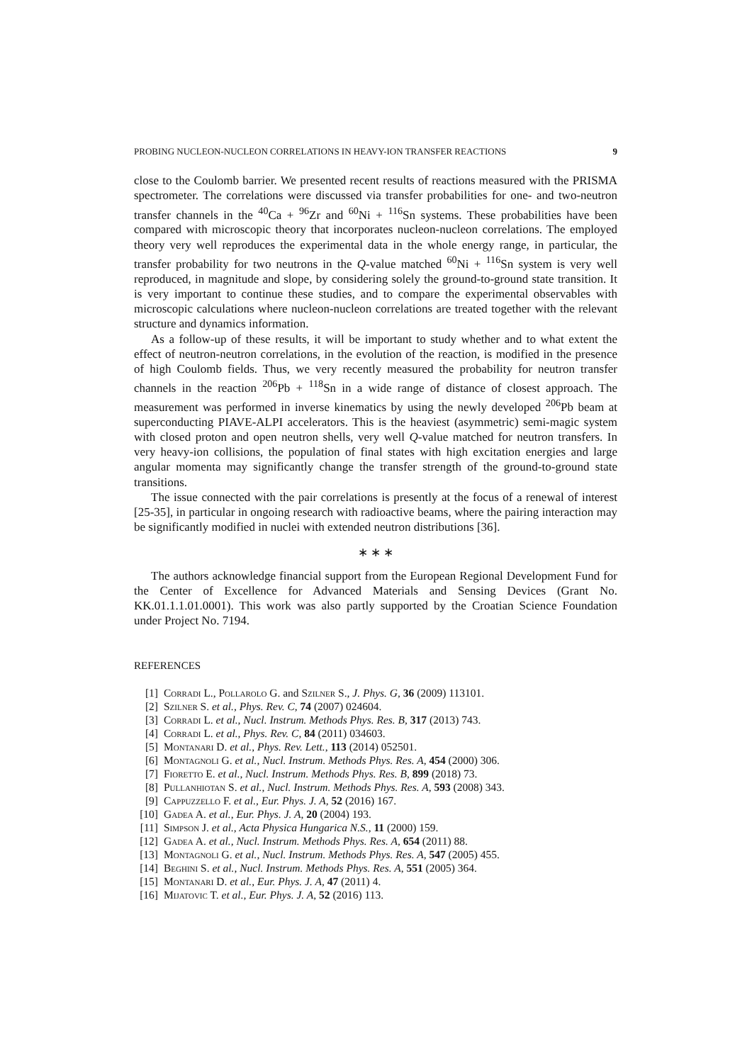PROBING NUCLEON-NUCLEON CORRELATIONS IN HEAVY-ION TRANSFER REACTIONS 9
close to the Coulomb barrier. We presented recent results of reactions measured with the PRISMA spectrometer. The correlations were discussed via transfer probabilities for one- and two-neutron transfer channels in the <sup>40</sup>Ca + <sup>96</sup>Zr and <sup>60</sup>Ni + <sup>116</sup>Sn systems. These probabilities have been compared with microscopic theory that incorporates nucleon-nucleon correlations. The employed theory very well reproduces the experimental data in the whole energy range, in particular, the transfer probability for two neutrons in the Q-value matched <sup>60</sup>Ni + <sup>116</sup>Sn system is very well reproduced, in magnitude and slope, by considering solely the ground-to-ground state transition. It is very important to continue these studies, and to compare the experimental observables with microscopic calculations where nucleon-nucleon correlations are treated together with the relevant structure and dynamics information.
As a follow-up of these results, it will be important to study whether and to what extent the effect of neutron-neutron correlations, in the evolution of the reaction, is modified in the presence of high Coulomb fields. Thus, we very recently measured the probability for neutron transfer channels in the reaction <sup>206</sup>Pb + <sup>118</sup>Sn in a wide range of distance of closest approach. The measurement was performed in inverse kinematics by using the newly developed <sup>206</sup>Pb beam at superconducting PIAVE-ALPI accelerators. This is the heaviest (asymmetric) semi-magic system with closed proton and open neutron shells, very well Q-value matched for neutron transfers. In very heavy-ion collisions, the population of final states with high excitation energies and large angular momenta may significantly change the transfer strength of the ground-to-ground state transitions.
The issue connected with the pair correlations is presently at the focus of a renewal of interest [25-35], in particular in ongoing research with radioactive beams, where the pairing interaction may be significantly modified in nuclei with extended neutron distributions [36].
∗ ∗ ∗
The authors acknowledge financial support from the European Regional Development Fund for the Center of Excellence for Advanced Materials and Sensing Devices (Grant No. KK.01.1.1.01.0001). This work was also partly supported by the Croatian Science Foundation under Project No. 7194.
REFERENCES
[1] Corradi L., Pollarolo G. and Szilner S., J. Phys. G, 36 (2009) 113101.
[2] Szilner S. et al., Phys. Rev. C, 74 (2007) 024604.
[3] Corradi L. et al., Nucl. Instrum. Methods Phys. Res. B, 317 (2013) 743.
[4] Corradi L. et al., Phys. Rev. C, 84 (2011) 034603.
[5] Montanari D. et al., Phys. Rev. Lett., 113 (2014) 052501.
[6] Montagnoli G. et al., Nucl. Instrum. Methods Phys. Res. A, 454 (2000) 306.
[7] Fioretto E. et al., Nucl. Instrum. Methods Phys. Res. B, 899 (2018) 73.
[8] Pullanhiotan S. et al., Nucl. Instrum. Methods Phys. Res. A, 593 (2008) 343.
[9] Cappuzzello F. et al., Eur. Phys. J. A, 52 (2016) 167.
[10] Gadea A. et al., Eur. Phys. J. A, 20 (2004) 193.
[11] Simpson J. et al., Acta Physica Hungarica N.S., 11 (2000) 159.
[12] Gadea A. et al., Nucl. Instrum. Methods Phys. Res. A, 654 (2011) 88.
[13] Montagnoli G. et al., Nucl. Instrum. Methods Phys. Res. A, 547 (2005) 455.
[14] Beghini S. et al., Nucl. Instrum. Methods Phys. Res. A, 551 (2005) 364.
[15] Montanari D. et al., Eur. Phys. J. A, 47 (2011) 4.
[16] Mijatovic T. et al., Eur. Phys. J. A, 52 (2016) 113.